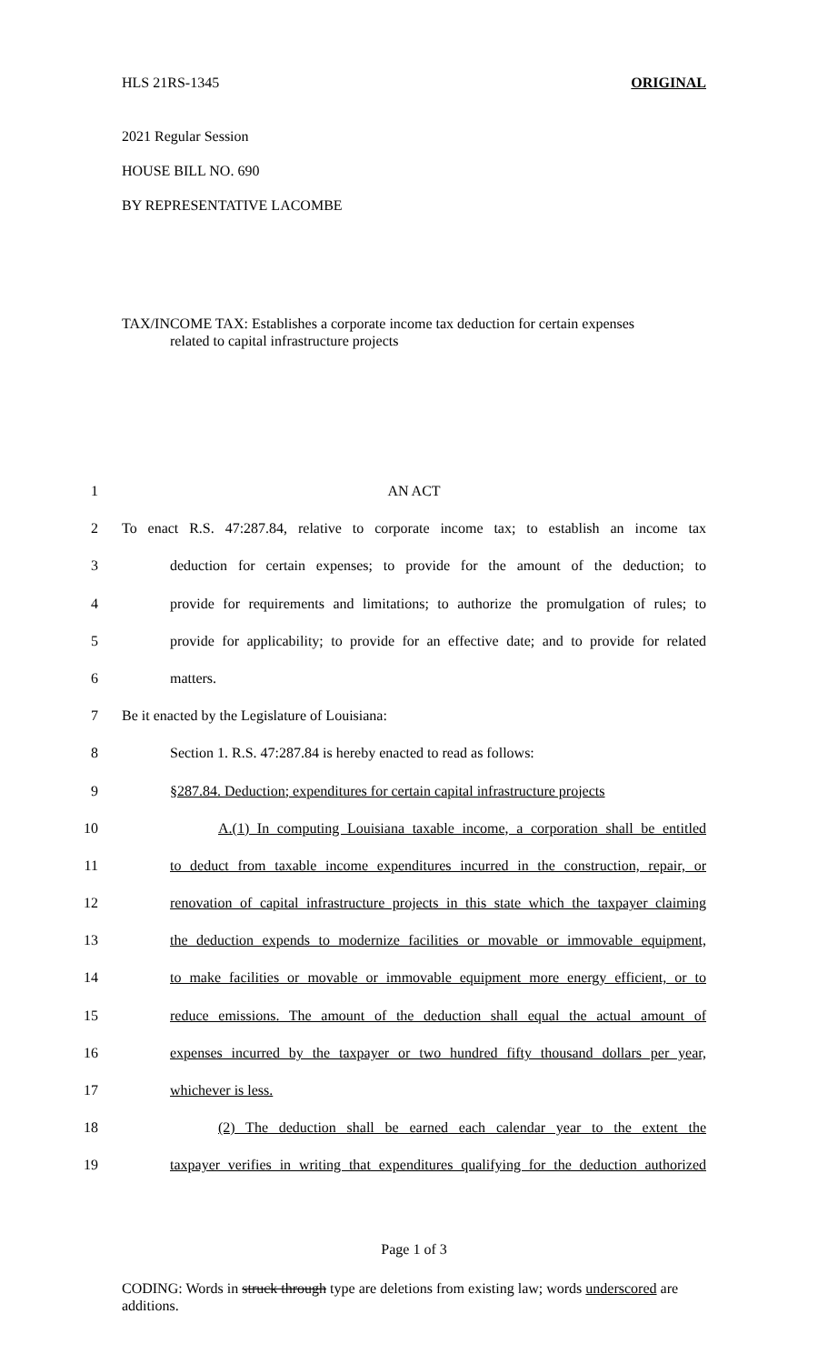HLS 21RS-1345 ORIGINAL
2021 Regular Session
HOUSE BILL NO. 690
BY REPRESENTATIVE LACOMBE
TAX/INCOME TAX: Establishes a corporate income tax deduction for certain expenses
related to capital infrastructure projects
1 AN ACT
2 To enact R.S. 47:287.84, relative to corporate income tax; to establish an income tax
3 deduction for certain expenses; to provide for the amount of the deduction; to
4 provide for requirements and limitations; to authorize the promulgation of rules; to
5 provide for applicability; to provide for an effective date; and to provide for related
6 matters.
7 Be it enacted by the Legislature of Louisiana:
8 Section 1. R.S. 47:287.84 is hereby enacted to read as follows:
9 §287.84. Deduction; expenditures for certain capital infrastructure projects
10 A.(1) In computing Louisiana taxable income, a corporation shall be entitled
11 to deduct from taxable income expenditures incurred in the construction, repair, or
12 renovation of capital infrastructure projects in this state which the taxpayer claiming
13 the deduction expends to modernize facilities or movable or immovable equipment,
14 to make facilities or movable or immovable equipment more energy efficient, or to
15 reduce emissions. The amount of the deduction shall equal the actual amount of
16 expenses incurred by the taxpayer or two hundred fifty thousand dollars per year,
17 whichever is less.
18 (2) The deduction shall be earned each calendar year to the extent the
19 taxpayer verifies in writing that expenditures qualifying for the deduction authorized
Page 1 of 3
CODING: Words in struck through type are deletions from existing law; words underscored are additions.